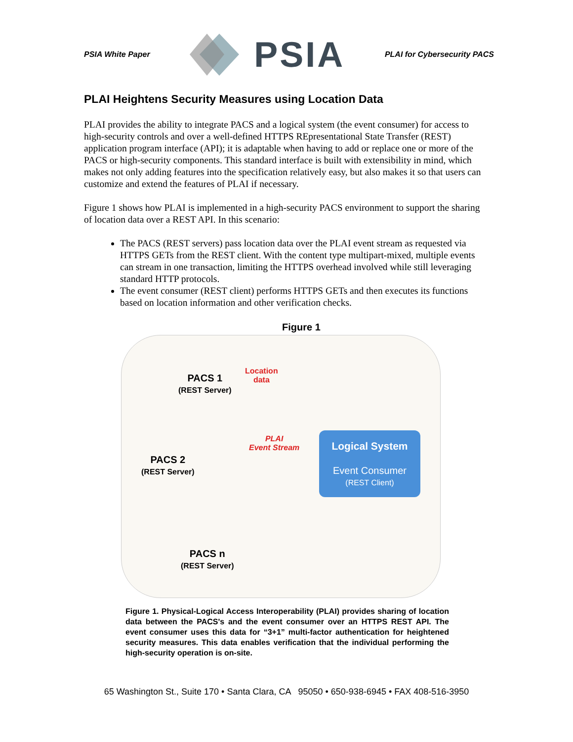PSIA White Paper PSIA PLAI for Cybersecurity PACS
PLAI Heightens Security Measures using Location Data
PLAI provides the ability to integrate PACS and a logical system (the event consumer) for access to high-security controls and over a well-defined HTTPS REpresentational State Transfer (REST) application program interface (API); it is adaptable when having to add or replace one or more of the PACS or high-security components. This standard interface is built with extensibility in mind, which makes not only adding features into the specification relatively easy, but also makes it so that users can customize and extend the features of PLAI if necessary.
Figure 1 shows how PLAI is implemented in a high-security PACS environment to support the sharing of location data over a REST API. In this scenario:
The PACS (REST servers) pass location data over the PLAI event stream as requested via HTTPS GETs from the REST client. With the content type multipart-mixed, multiple events can stream in one transaction, limiting the HTTPS overhead involved while still leveraging standard HTTP protocols.
The event consumer (REST client) performs HTTPS GETs and then executes its functions based on location information and other verification checks.
Figure 1
PACS 1
(REST Server)
Location
data
PACS 2
(REST Server)
PLAI
Event Stream
Logical System
Event Consumer
(REST Client)
PACS n
(REST Server)
Figure 1. Physical-Logical Access Interoperability (PLAI) provides sharing of location data between the PACS's and the event consumer over an HTTPS REST API. The event consumer uses this data for “3+1” multi-factor authentication for heightened security measures. This data enables verification that the individual performing the high-security operation is on-site.
65 Washington St., Suite 170 • Santa Clara, CA 95050 • 650-938-6945 • FAX 408-516-3950